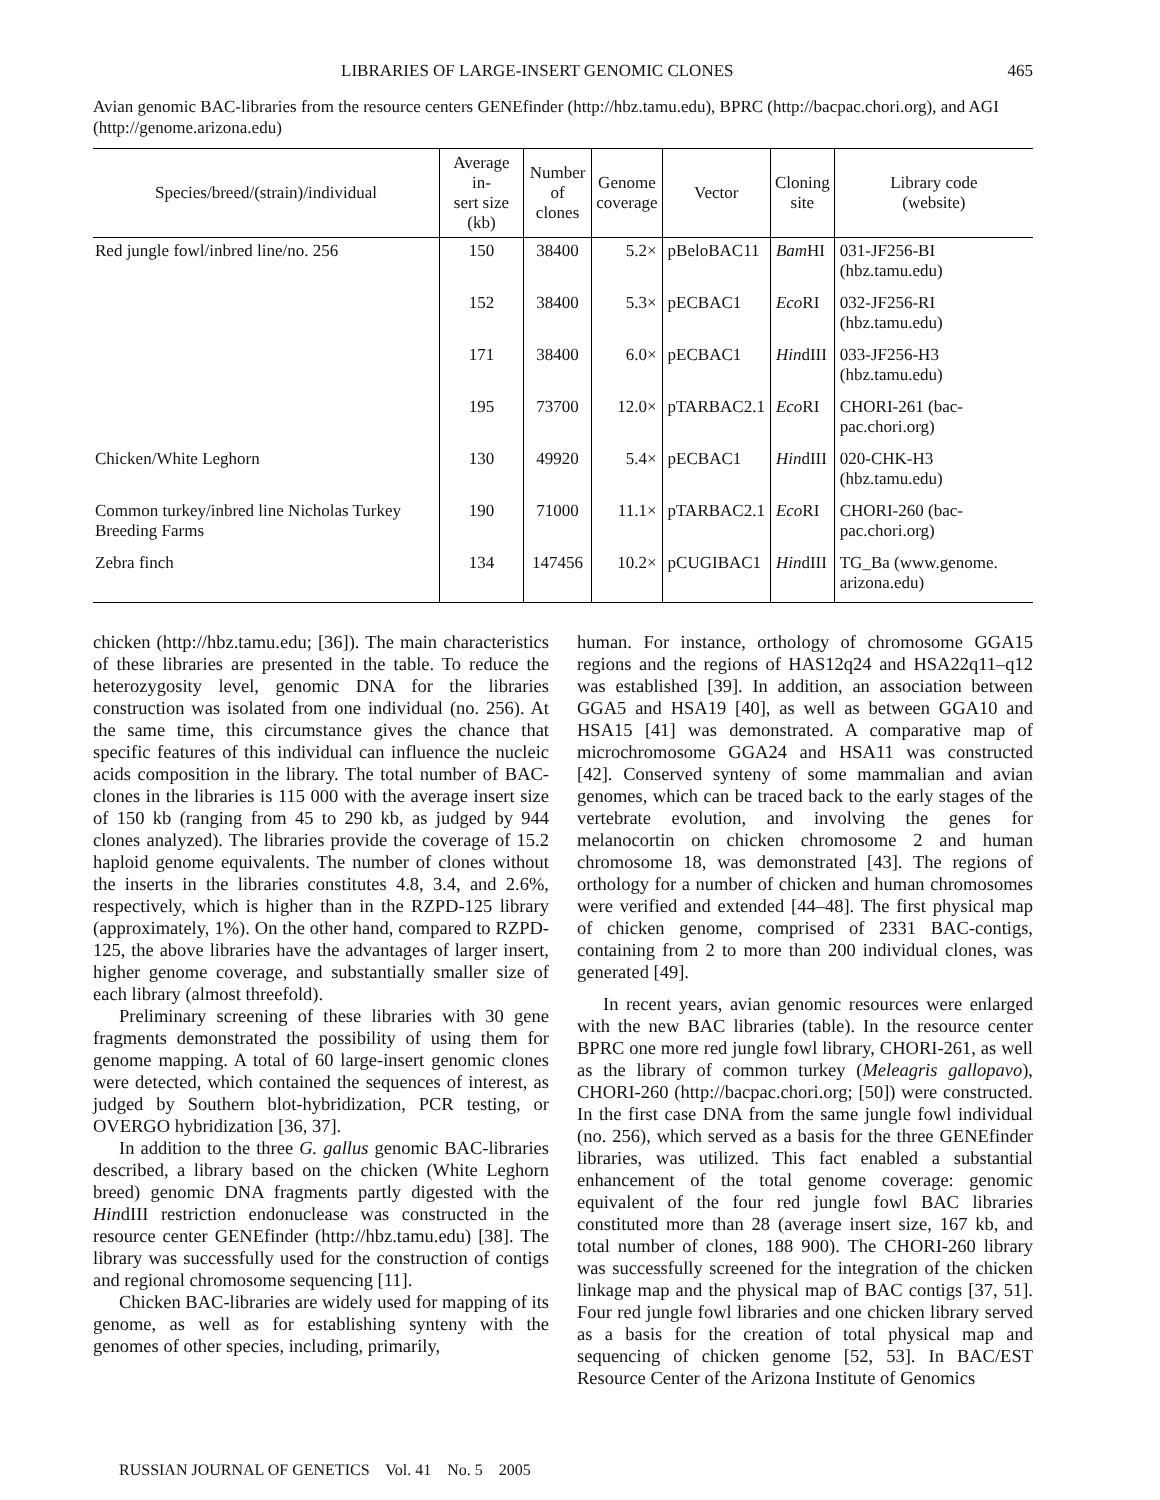LIBRARIES OF LARGE-INSERT GENOMIC CLONES 465
Avian genomic BAC-libraries from the resource centers GENEfinder (http://hbz.tamu.edu), BPRC (http://bacpac.chori.org), and AGI (http://genome.arizona.edu)
| Species/breed/(strain)/individual | Average in- sert size (kb) | Number of clones | Genome coverage | Vector | Cloning site | Library code (website) |
| --- | --- | --- | --- | --- | --- | --- |
| Red jungle fowl/inbred line/no. 256 | 150 | 38400 | 5.2× | pBeloBAC11 | Bam HI | 031-JF256-BI (hbz.tamu.edu) |
| | 152 | 38400 | 5.3× | pECBAC1 | Eco RI | 032-JF256-RI (hbz.tamu.edu) |
| | 171 | 38400 | 6.0× | pECBAC1 | Hin dIII | 033-JF256-H3 (hbz.tamu.edu) |
| | 195 | 73700 | 12.0× | pTARBAC2.1 | Eco RI | CHORI-261 (bac-pac.chori.org) |
| Chicken/White Leghorn | 130 | 49920 | 5.4× | pECBAC1 | Hin dIII | 020-CHK-H3 (hbz.tamu.edu) |
| Common turkey/inbred line Nicholas Turkey Breeding Farms | 190 | 71000 | 11.1× | pTARBAC2.1 | Eco RI | CHORI-260 (bac-pac.chori.org) |
| Zebra finch | 134 | 147456 | 10.2× | pCUGIBAC1 | Hin dIII | TG_Ba (www.genome. arizona.edu) |
chicken (http://hbz.tamu.edu; [36]). The main characteristics of these libraries are presented in the table. To reduce the heterozygosity level, genomic DNA for the libraries construction was isolated from one individual (no. 256). At the same time, this circumstance gives the chance that specific features of this individual can influence the nucleic acids composition in the library. The total number of BAC-clones in the libraries is 115 000 with the average insert size of 150 kb (ranging from 45 to 290 kb, as judged by 944 clones analyzed). The libraries provide the coverage of 15.2 haploid genome equivalents. The number of clones without the inserts in the libraries constitutes 4.8, 3.4, and 2.6%, respectively, which is higher than in the RZPD-125 library (approximately, 1%). On the other hand, compared to RZPD-125, the above libraries have the advantages of larger insert, higher genome coverage, and substantially smaller size of each library (almost threefold).
Preliminary screening of these libraries with 30 gene fragments demonstrated the possibility of using them for genome mapping. A total of 60 large-insert genomic clones were detected, which contained the sequences of interest, as judged by Southern blot-hybridization, PCR testing, or OVERGO hybridization [36, 37].
In addition to the three G. gallus genomic BAC-libraries described, a library based on the chicken (White Leghorn breed) genomic DNA fragments partly digested with the HindIII restriction endonuclease was constructed in the resource center GENEfinder (http://hbz.tamu.edu) [38]. The library was successfully used for the construction of contigs and regional chromosome sequencing [11].
Chicken BAC-libraries are widely used for mapping of its genome, as well as for establishing synteny with the genomes of other species, including, primarily,
human. For instance, orthology of chromosome GGA15 regions and the regions of HAS12q24 and HSA22q11–q12 was established [39]. In addition, an association between GGA5 and HSA19 [40], as well as between GGA10 and HSA15 [41] was demonstrated. A comparative map of microchromosome GGA24 and HSA11 was constructed [42]. Conserved synteny of some mammalian and avian genomes, which can be traced back to the early stages of the vertebrate evolution, and involving the genes for melanocortin on chicken chromosome 2 and human chromosome 18, was demonstrated [43]. The regions of orthology for a number of chicken and human chromosomes were verified and extended [44–48]. The first physical map of chicken genome, comprised of 2331 BAC-contigs, containing from 2 to more than 200 individual clones, was generated [49].
In recent years, avian genomic resources were enlarged with the new BAC libraries (table). In the resource center BPRC one more red jungle fowl library, CHORI-261, as well as the library of common turkey (Meleagris gallopavo), CHORI-260 (http://bacpac.chori.org; [50]) were constructed. In the first case DNA from the same jungle fowl individual (no. 256), which served as a basis for the three GENEfinder libraries, was utilized. This fact enabled a substantial enhancement of the total genome coverage: genomic equivalent of the four red jungle fowl BAC libraries constituted more than 28 (average insert size, 167 kb, and total number of clones, 188 900). The CHORI-260 library was successfully screened for the integration of the chicken linkage map and the physical map of BAC contigs [37, 51]. Four red jungle fowl libraries and one chicken library served as a basis for the creation of total physical map and sequencing of chicken genome [52, 53]. In BAC/EST Resource Center of the Arizona Institute of Genomics
RUSSIAN JOURNAL OF GENETICS Vol. 41 No. 5 2005